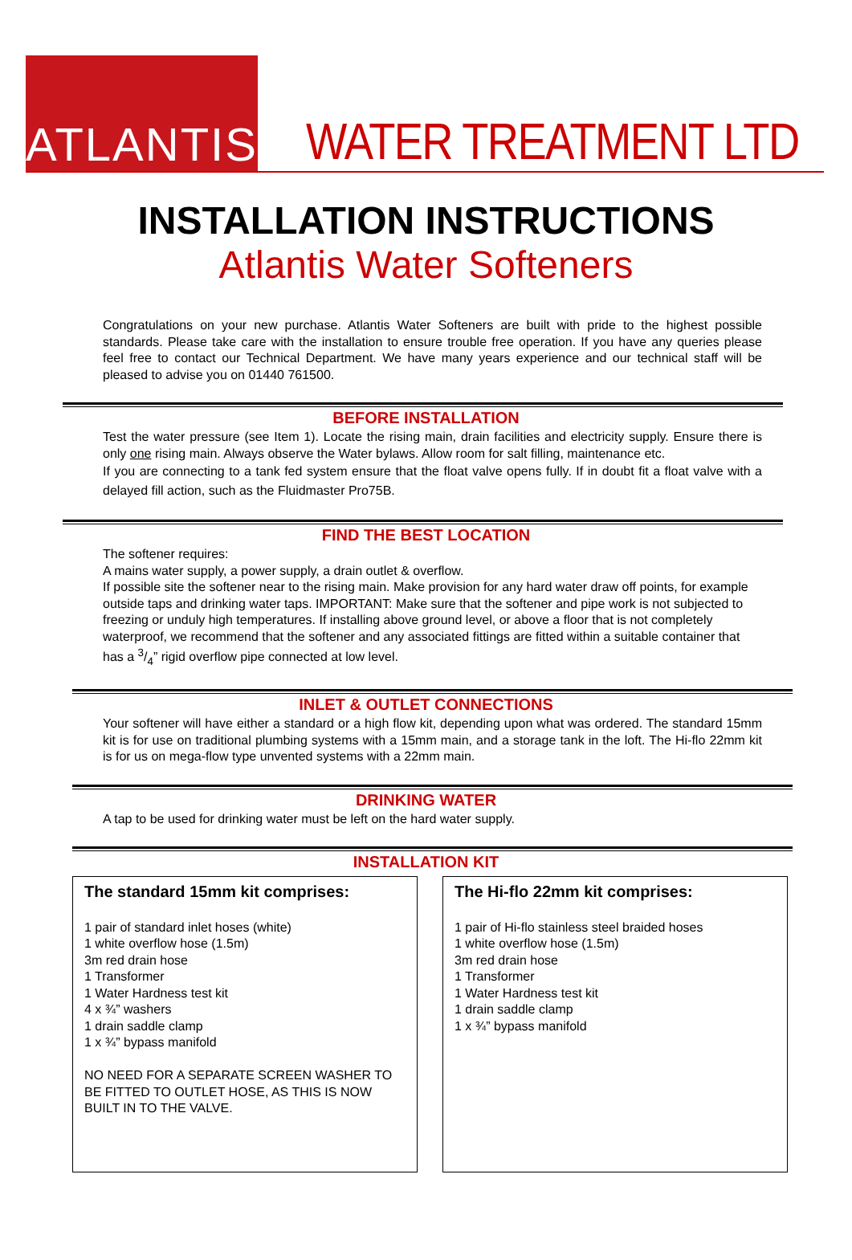ATLANTIS
WATER TREATMENT LTD
INSTALLATION INSTRUCTIONS
Atlantis Water Softeners
Congratulations on your new purchase. Atlantis Water Softeners are built with pride to the highest possible standards. Please take care with the installation to ensure trouble free operation. If you have any queries please feel free to contact our Technical Department. We have many years experience and our technical staff will be pleased to advise you on 01440 761500.
BEFORE INSTALLATION
Test the water pressure (see Item 1). Locate the rising main, drain facilities and electricity supply. Ensure there is only one rising main. Always observe the Water bylaws. Allow room for salt filling, maintenance etc.
If you are connecting to a tank fed system ensure that the float valve opens fully. If in doubt fit a float valve with a delayed fill action, such as the Fluidmaster Pro75B.
FIND THE BEST LOCATION
The softener requires:
A mains water supply, a power supply, a drain outlet & overflow.
If possible site the softener near to the rising main. Make provision for any hard water draw off points, for example outside taps and drinking water taps. IMPORTANT: Make sure that the softener and pipe work is not subjected to freezing or unduly high temperatures. If installing above ground level, or above a floor that is not completely waterproof, we recommend that the softener and any associated fittings are fitted within a suitable container that has a 3/4” rigid overflow pipe connected at low level.
INLET & OUTLET CONNECTIONS
Your softener will have either a standard or a high flow kit, depending upon what was ordered. The standard 15mm kit is for use on traditional plumbing systems with a 15mm main, and a storage tank in the loft. The Hi-flo 22mm kit is for us on mega-flow type unvented systems with a 22mm main.
DRINKING WATER
A tap to be used for drinking water must be left on the hard water supply.
INSTALLATION KIT
The standard 15mm kit comprises:
1 pair of standard inlet hoses (white)
1 white overflow hose (1.5m)
3m red drain hose
1 Transformer
1 Water Hardness test kit
4 x ¾” washers
1 drain saddle clamp
1 x ¾” bypass manifold
NO NEED FOR A SEPARATE SCREEN WASHER TO BE FITTED TO OUTLET HOSE, AS THIS IS NOW BUILT IN TO THE VALVE.
The Hi-flo 22mm kit comprises:
1 pair of Hi-flo stainless steel braided hoses
1 white overflow hose (1.5m)
3m red drain hose
1 Transformer
1 Water Hardness test kit
1 drain saddle clamp
1 x ¾” bypass manifold